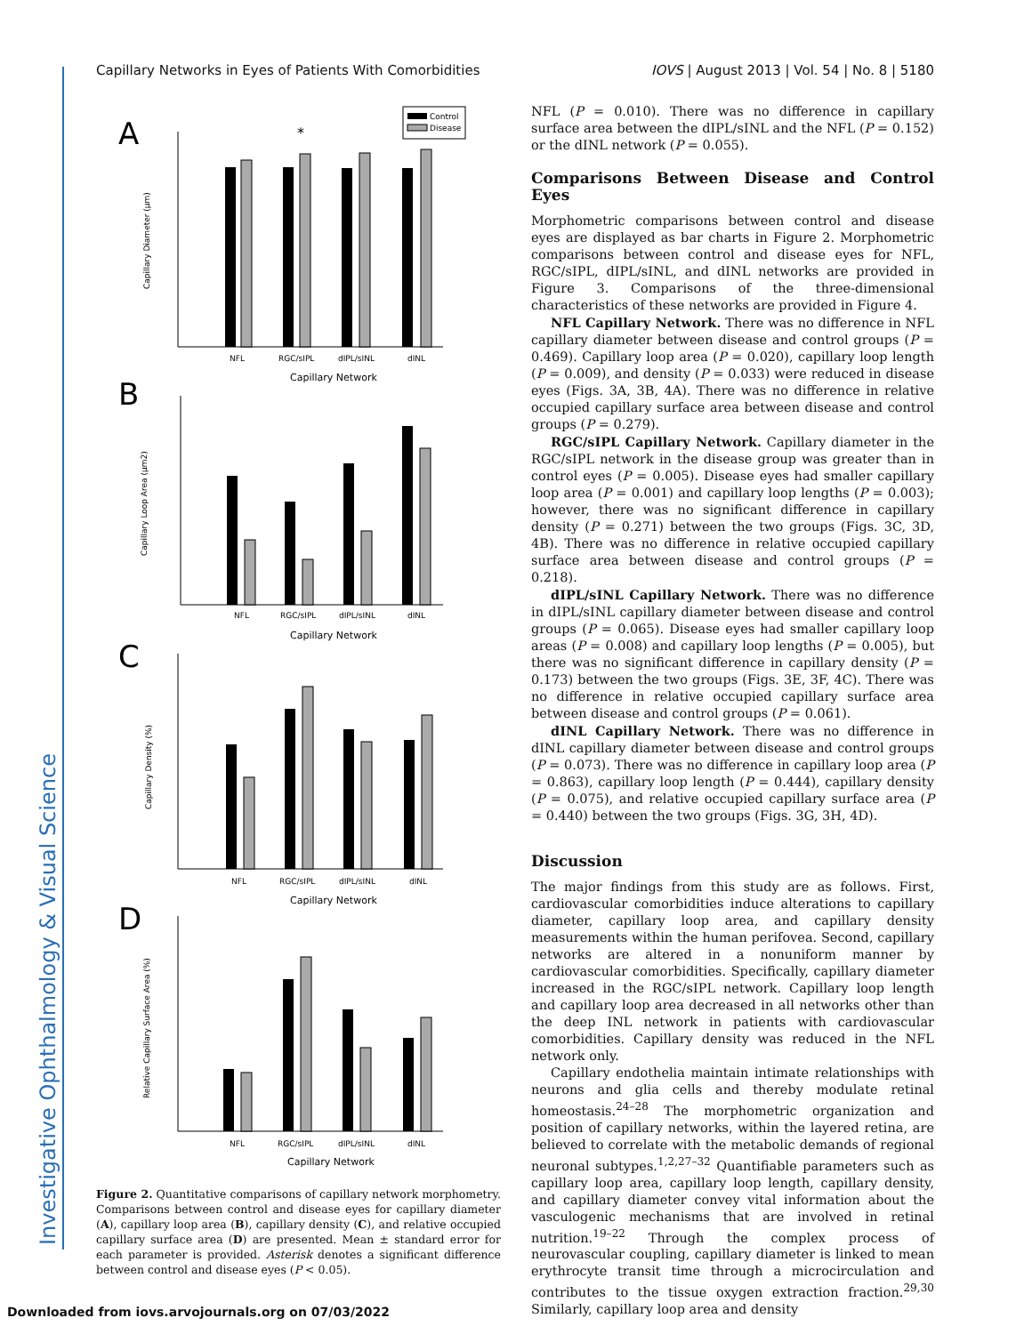Investigative Ophthalmology & Visual Science
Capillary Networks in Eyes of Patients With Comorbidities IOVS | August 2013 | Vol. 54 | No. 8 | 5180
A
Control
Disease
*
NFL
RGC/sIPL
dIPL/sINL
dINL
Capillary Network
Capillary Diameter (μm)
B
NFL
RGC/sIPL
dIPL/sINL
dINL
Capillary Network
Capillary Loop Area (μm2)
C
NFL
RGC/sIPL
dIPL/sINL
dINL
Capillary Network
Capillary Density (%)
D
NFL
RGC/sIPL
dIPL/sINL
dINL
Capillary Network
Relative Capillary Surface Area (%)
Figure 2. Quantitative comparisons of capillary network morphometry. Comparisons between control and disease eyes for capillary diameter (A), capillary loop area (B), capillary density (C), and relative occupied capillary surface area (D) are presented. Mean ± standard error for each parameter is provided. Asterisk denotes a significant difference between control and disease eyes (P < 0.05).
NFL (P = 0.010). There was no difference in capillary surface area between the dIPL/sINL and the NFL (P = 0.152) or the dINL network (P = 0.055).
Comparisons Between Disease and Control Eyes
Morphometric comparisons between control and disease eyes are displayed as bar charts in Figure 2. Morphometric comparisons between control and disease eyes for NFL, RGC/sIPL, dIPL/sINL, and dINL networks are provided in Figure 3. Comparisons of the three-dimensional characteristics of these networks are provided in Figure 4.
NFL Capillary Network. There was no difference in NFL capillary diameter between disease and control groups (P = 0.469). Capillary loop area (P = 0.020), capillary loop length (P = 0.009), and density (P = 0.033) were reduced in disease eyes (Figs. 3A, 3B, 4A). There was no difference in relative occupied capillary surface area between disease and control groups (P = 0.279).
RGC/sIPL Capillary Network. Capillary diameter in the RGC/sIPL network in the disease group was greater than in control eyes (P = 0.005). Disease eyes had smaller capillary loop area (P = 0.001) and capillary loop lengths (P = 0.003); however, there was no significant difference in capillary density (P = 0.271) between the two groups (Figs. 3C, 3D, 4B). There was no difference in relative occupied capillary surface area between disease and control groups (P = 0.218).
dIPL/sINL Capillary Network. There was no difference in dIPL/sINL capillary diameter between disease and control groups (P = 0.065). Disease eyes had smaller capillary loop areas (P = 0.008) and capillary loop lengths (P = 0.005), but there was no significant difference in capillary density (P = 0.173) between the two groups (Figs. 3E, 3F, 4C). There was no difference in relative occupied capillary surface area between disease and control groups (P = 0.061).
dINL Capillary Network. There was no difference in dINL capillary diameter between disease and control groups (P = 0.073). There was no difference in capillary loop area (P = 0.863), capillary loop length (P = 0.444), capillary density (P = 0.075), and relative occupied capillary surface area (P = 0.440) between the two groups (Figs. 3G, 3H, 4D).
Discussion
The major findings from this study are as follows. First, cardiovascular comorbidities induce alterations to capillary diameter, capillary loop area, and capillary density measurements within the human perifovea. Second, capillary networks are altered in a nonuniform manner by cardiovascular comorbidities. Specifically, capillary diameter increased in the RGC/sIPL network. Capillary loop length and capillary loop area decreased in all networks other than the deep INL network in patients with cardiovascular comorbidities. Capillary density was reduced in the NFL network only.
Capillary endothelia maintain intimate relationships with neurons and glia cells and thereby modulate retinal homeostasis.<sup>24–28</sup> The morphometric organization and position of capillary networks, within the layered retina, are believed to correlate with the metabolic demands of regional neuronal subtypes.<sup>1,2,27–32</sup> Quantifiable parameters such as capillary loop area, capillary loop length, capillary density, and capillary diameter convey vital information about the vasculogenic mechanisms that are involved in retinal nutrition.<sup>19–22</sup> Through the complex process of neurovascular coupling, capillary diameter is linked to mean erythrocyte transit time through a microcirculation and contributes to the tissue oxygen extraction fraction.<sup>29,30</sup> Similarly, capillary loop area and density
Downloaded from iovs.arvojournals.org on 07/03/2022